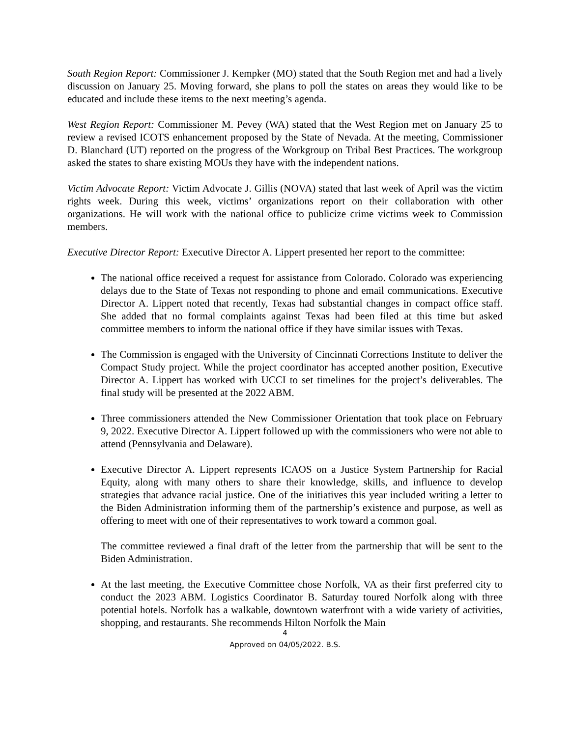South Region Report: Commissioner J. Kempker (MO) stated that the South Region met and had a lively discussion on January 25. Moving forward, she plans to poll the states on areas they would like to be educated and include these items to the next meeting’s agenda.
West Region Report: Commissioner M. Pevey (WA) stated that the West Region met on January 25 to review a revised ICOTS enhancement proposed by the State of Nevada. At the meeting, Commissioner D. Blanchard (UT) reported on the progress of the Workgroup on Tribal Best Practices. The workgroup asked the states to share existing MOUs they have with the independent nations.
Victim Advocate Report: Victim Advocate J. Gillis (NOVA) stated that last week of April was the victim rights week. During this week, victims’ organizations report on their collaboration with other organizations. He will work with the national office to publicize crime victims week to Commission members.
Executive Director Report: Executive Director A. Lippert presented her report to the committee:
The national office received a request for assistance from Colorado. Colorado was experiencing delays due to the State of Texas not responding to phone and email communications. Executive Director A. Lippert noted that recently, Texas had substantial changes in compact office staff. She added that no formal complaints against Texas had been filed at this time but asked committee members to inform the national office if they have similar issues with Texas.
The Commission is engaged with the University of Cincinnati Corrections Institute to deliver the Compact Study project. While the project coordinator has accepted another position, Executive Director A. Lippert has worked with UCCI to set timelines for the project’s deliverables. The final study will be presented at the 2022 ABM.
Three commissioners attended the New Commissioner Orientation that took place on February 9, 2022. Executive Director A. Lippert followed up with the commissioners who were not able to attend (Pennsylvania and Delaware).
Executive Director A. Lippert represents ICAOS on a Justice System Partnership for Racial Equity, along with many others to share their knowledge, skills, and influence to develop strategies that advance racial justice. One of the initiatives this year included writing a letter to the Biden Administration informing them of the partnership’s existence and purpose, as well as offering to meet with one of their representatives to work toward a common goal.
The committee reviewed a final draft of the letter from the partnership that will be sent to the Biden Administration.
At the last meeting, the Executive Committee chose Norfolk, VA as their first preferred city to conduct the 2023 ABM. Logistics Coordinator B. Saturday toured Norfolk along with three potential hotels. Norfolk has a walkable, downtown waterfront with a wide variety of activities, shopping, and restaurants. She recommends Hilton Norfolk the Main
4
Approved on 04/05/2022. B.S.